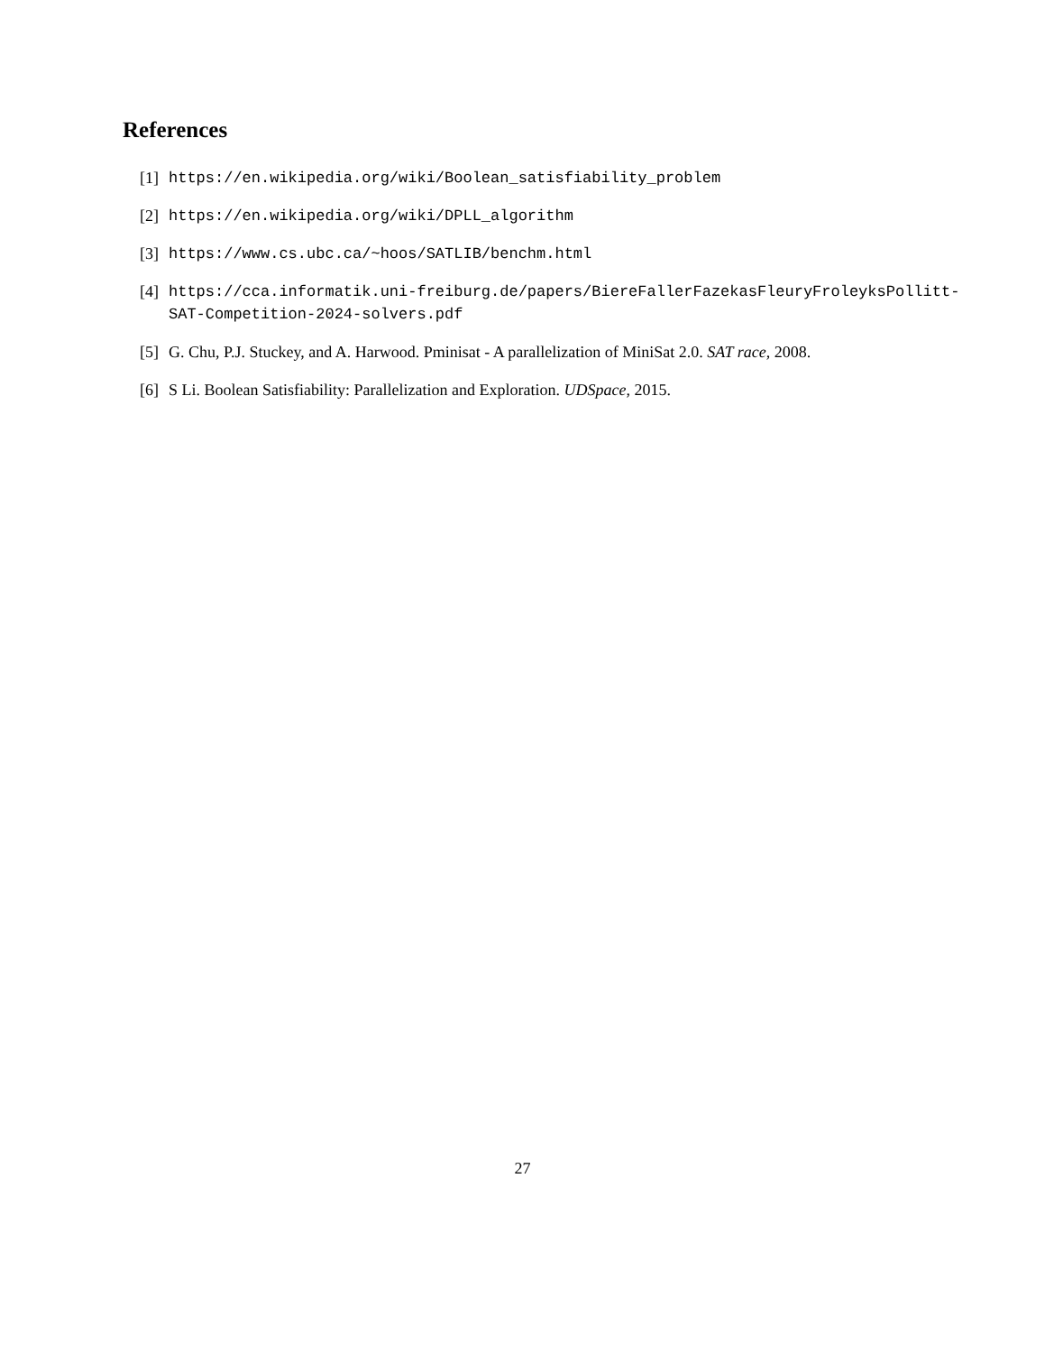References
[1] https://en.wikipedia.org/wiki/Boolean_satisfiability_problem
[2] https://en.wikipedia.org/wiki/DPLL_algorithm
[3] https://www.cs.ubc.ca/~hoos/SATLIB/benchm.html
[4] https://cca.informatik.uni-freiburg.de/papers/BiereFallerFazekasFleuryFroleyksPollitt-SAT-Competition-2024-solvers.pdf
[5] G. Chu, P.J. Stuckey, and A. Harwood. Pminisat - A parallelization of MiniSat 2.0. SAT race, 2008.
[6] S Li. Boolean Satisfiability: Parallelization and Exploration. UDSpace, 2015.
27